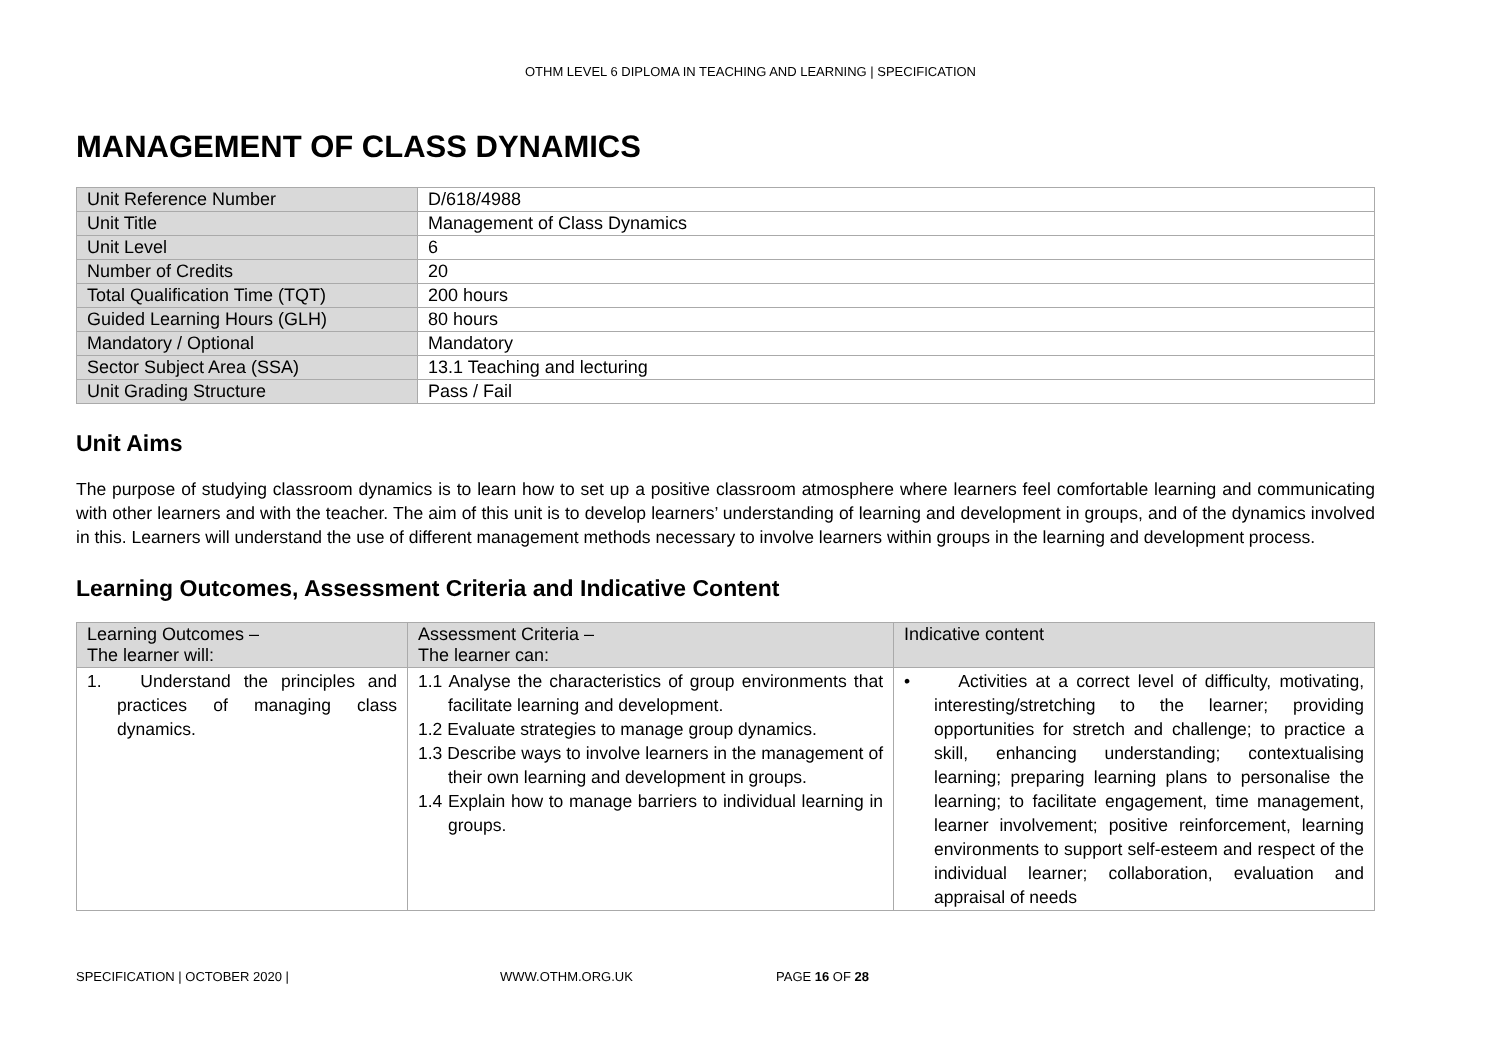OTHM LEVEL 6 DIPLOMA IN TEACHING AND LEARNING | SPECIFICATION
MANAGEMENT OF CLASS DYNAMICS
| Unit Reference Number | D/618/4988 |
| Unit Title | Management of Class Dynamics |
| Unit Level | 6 |
| Number of Credits | 20 |
| Total Qualification Time (TQT) | 200 hours |
| Guided Learning Hours (GLH) | 80 hours |
| Mandatory / Optional | Mandatory |
| Sector Subject Area (SSA) | 13.1 Teaching and lecturing |
| Unit Grading Structure | Pass / Fail |
Unit Aims
The purpose of studying classroom dynamics is to learn how to set up a positive classroom atmosphere where learners feel comfortable learning and communicating with other learners and with the teacher. The aim of this unit is to develop learners’ understanding of learning and development in groups, and of the dynamics involved in this. Learners will understand the use of different management methods necessary to involve learners within groups in the learning and development process.
Learning Outcomes, Assessment Criteria and Indicative Content
| Learning Outcomes – The learner will: | Assessment Criteria – The learner can: | Indicative content |
| --- | --- | --- |
| 1. Understand the principles and practices of managing class dynamics. | 1.1 Analyse the characteristics of group environments that facilitate learning and development. 1.2 Evaluate strategies to manage group dynamics. 1.3 Describe ways to involve learners in the management of their own learning and development in groups. 1.4 Explain how to manage barriers to individual learning in groups. | • Activities at a correct level of difficulty, motivating, interesting/stretching to the learner; providing opportunities for stretch and challenge; to practice a skill, enhancing understanding; contextualising learning; preparing learning plans to personalise the learning; to facilitate engagement, time management, learner involvement; positive reinforcement, learning environments to support self-esteem and respect of the individual learner; collaboration, evaluation and appraisal of needs |
SPECIFICATION | OCTOBER 2020 | WWW.OTHM.ORG.UK PAGE 16 OF 28